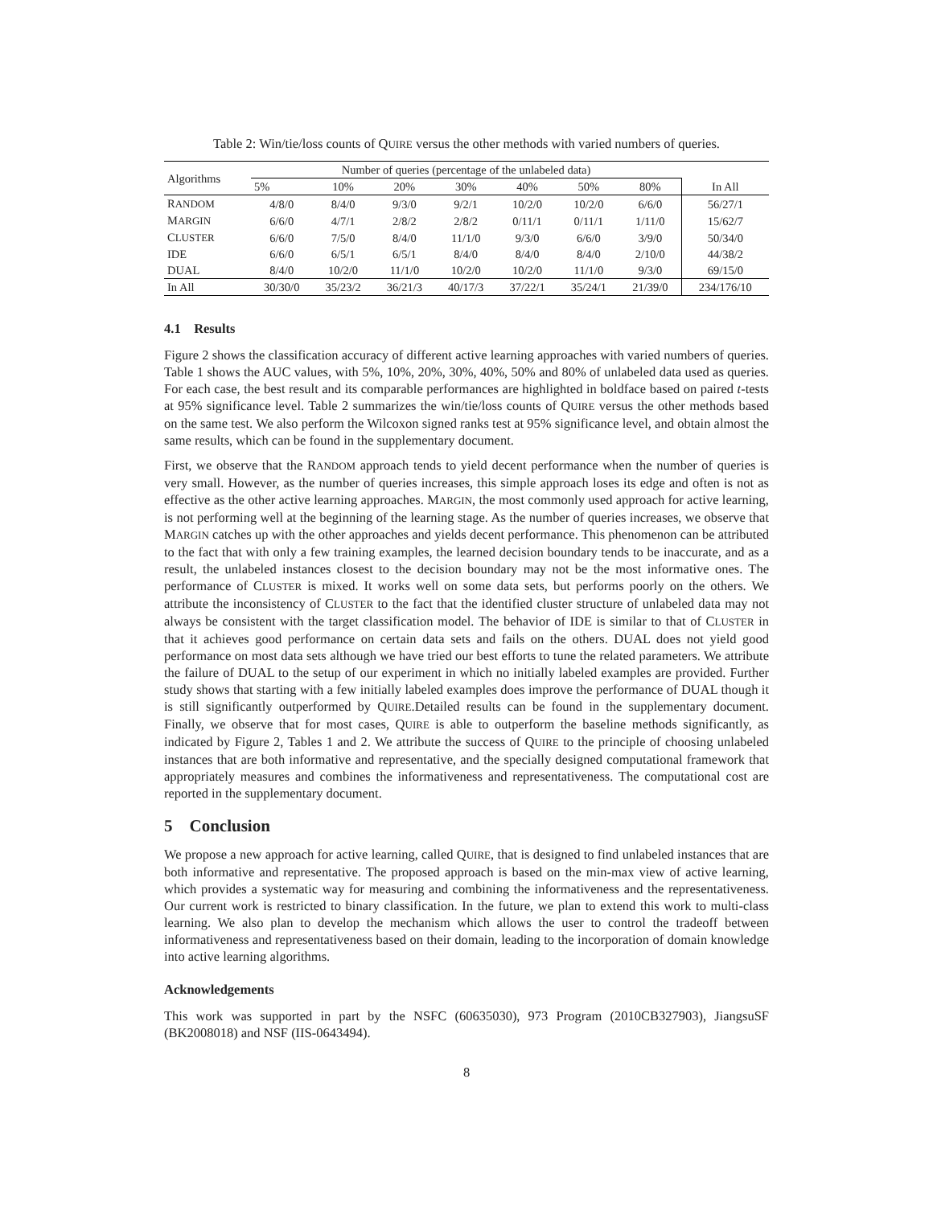Table 2: Win/tie/loss counts of QUIRE versus the other methods with varied numbers of queries.
| Algorithms | Number of queries (percentage of the unlabeled data) | | | | | | | |
| --- | --- | --- | --- | --- | --- | --- | --- | --- |
| | 5% | 10% | 20% | 30% | 40% | 50% | 80% | In All |
| R ANDOM | 4/8/0 | 8/4/0 | 9/3/0 | 9/2/1 | 10/2/0 | 10/2/0 | 6/6/0 | 56/27/1 |
| M ARGIN | 6/6/0 | 4/7/1 | 2/8/2 | 2/8/2 | 0/11/1 | 0/11/1 | 1/11/0 | 15/62/7 |
| C LUSTER | 6/6/0 | 7/5/0 | 8/4/0 | 11/1/0 | 9/3/0 | 6/6/0 | 3/9/0 | 50/34/0 |
| IDE | 6/6/0 | 6/5/1 | 6/5/1 | 8/4/0 | 8/4/0 | 8/4/0 | 2/10/0 | 44/38/2 |
| DUAL | 8/4/0 | 10/2/0 | 11/1/0 | 10/2/0 | 10/2/0 | 11/1/0 | 9/3/0 | 69/15/0 |
| In All | 30/30/0 | 35/23/2 | 36/21/3 | 40/17/3 | 37/22/1 | 35/24/1 | 21/39/0 | 234/176/10 |
4.1 Results
Figure 2 shows the classification accuracy of different active learning approaches with varied numbers of queries. Table 1 shows the AUC values, with 5%, 10%, 20%, 30%, 40%, 50% and 80% of unlabeled data used as queries. For each case, the best result and its comparable performances are highlighted in boldface based on paired t-tests at 95% significance level. Table 2 summarizes the win/tie/loss counts of QUIRE versus the other methods based on the same test. We also perform the Wilcoxon signed ranks test at 95% significance level, and obtain almost the same results, which can be found in the supplementary document.
First, we observe that the RANDOM approach tends to yield decent performance when the number of queries is very small. However, as the number of queries increases, this simple approach loses its edge and often is not as effective as the other active learning approaches. MARGIN, the most commonly used approach for active learning, is not performing well at the beginning of the learning stage. As the number of queries increases, we observe that MARGIN catches up with the other approaches and yields decent performance. This phenomenon can be attributed to the fact that with only a few training examples, the learned decision boundary tends to be inaccurate, and as a result, the unlabeled instances closest to the decision boundary may not be the most informative ones. The performance of CLUSTER is mixed. It works well on some data sets, but performs poorly on the others. We attribute the inconsistency of CLUSTER to the fact that the identified cluster structure of unlabeled data may not always be consistent with the target classification model. The behavior of IDE is similar to that of CLUSTER in that it achieves good performance on certain data sets and fails on the others. DUAL does not yield good performance on most data sets although we have tried our best efforts to tune the related parameters. We attribute the failure of DUAL to the setup of our experiment in which no initially labeled examples are provided. Further study shows that starting with a few initially labeled examples does improve the performance of DUAL though it is still significantly outperformed by QUIRE.Detailed results can be found in the supplementary document. Finally, we observe that for most cases, QUIRE is able to outperform the baseline methods significantly, as indicated by Figure 2, Tables 1 and 2. We attribute the success of QUIRE to the principle of choosing unlabeled instances that are both informative and representative, and the specially designed computational framework that appropriately measures and combines the informativeness and representativeness. The computational cost are reported in the supplementary document.
5 Conclusion
We propose a new approach for active learning, called QUIRE, that is designed to find unlabeled instances that are both informative and representative. The proposed approach is based on the min-max view of active learning, which provides a systematic way for measuring and combining the informativeness and the representativeness. Our current work is restricted to binary classification. In the future, we plan to extend this work to multi-class learning. We also plan to develop the mechanism which allows the user to control the tradeoff between informativeness and representativeness based on their domain, leading to the incorporation of domain knowledge into active learning algorithms.
Acknowledgements
This work was supported in part by the NSFC (60635030), 973 Program (2010CB327903), JiangsuSF (BK2008018) and NSF (IIS-0643494).
8